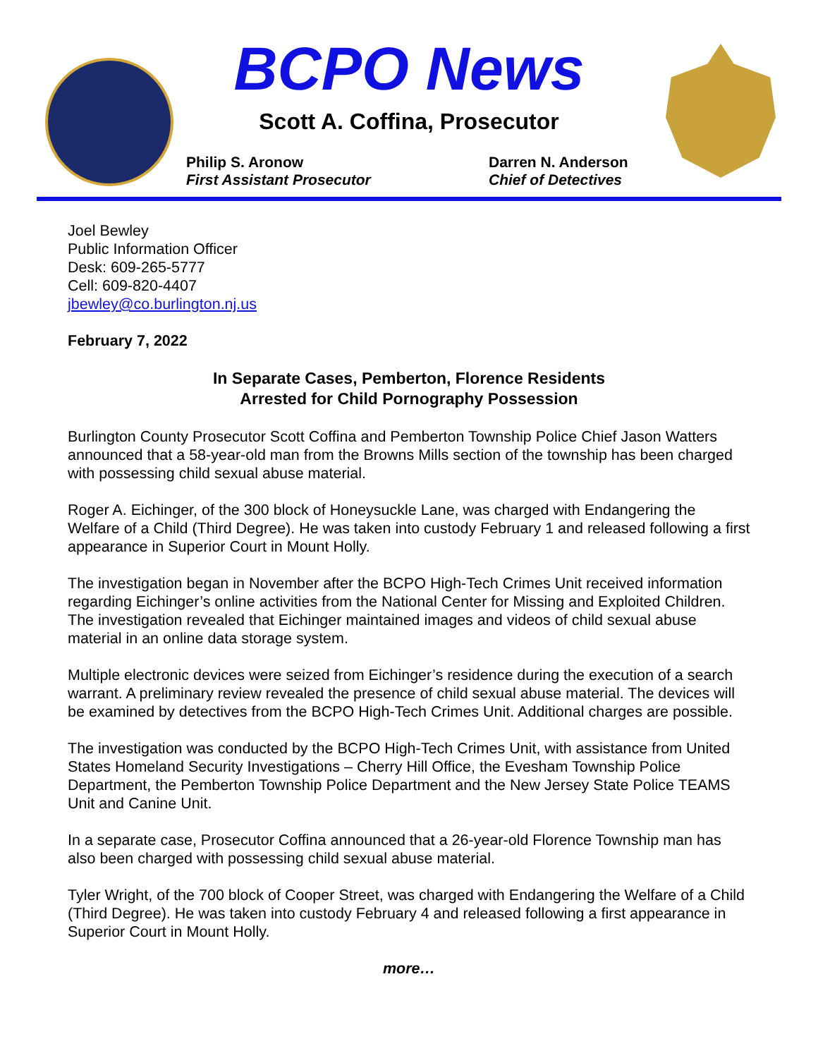BCPO News
Scott A. Coffina, Prosecutor
Philip S. Aronow
First Assistant Prosecutor
Darren N. Anderson
Chief of Detectives
Joel Bewley
Public Information Officer
Desk: 609-265-5777
Cell: 609-820-4407
jbewley@co.burlington.nj.us
February 7, 2022
In Separate Cases, Pemberton, Florence Residents
Arrested for Child Pornography Possession
Burlington County Prosecutor Scott Coffina and Pemberton Township Police Chief Jason Watters announced that a 58-year-old man from the Browns Mills section of the township has been charged with possessing child sexual abuse material.
Roger A. Eichinger, of the 300 block of Honeysuckle Lane, was charged with Endangering the Welfare of a Child (Third Degree). He was taken into custody February 1 and released following a first appearance in Superior Court in Mount Holly.
The investigation began in November after the BCPO High-Tech Crimes Unit received information regarding Eichinger’s online activities from the National Center for Missing and Exploited Children. The investigation revealed that Eichinger maintained images and videos of child sexual abuse material in an online data storage system.
Multiple electronic devices were seized from Eichinger’s residence during the execution of a search warrant. A preliminary review revealed the presence of child sexual abuse material. The devices will be examined by detectives from the BCPO High-Tech Crimes Unit. Additional charges are possible.
The investigation was conducted by the BCPO High-Tech Crimes Unit, with assistance from United States Homeland Security Investigations – Cherry Hill Office, the Evesham Township Police Department, the Pemberton Township Police Department and the New Jersey State Police TEAMS Unit and Canine Unit.
In a separate case, Prosecutor Coffina announced that a 26-year-old Florence Township man has also been charged with possessing child sexual abuse material.
Tyler Wright, of the 700 block of Cooper Street, was charged with Endangering the Welfare of a Child (Third Degree). He was taken into custody February 4 and released following a first appearance in Superior Court in Mount Holly.
more…